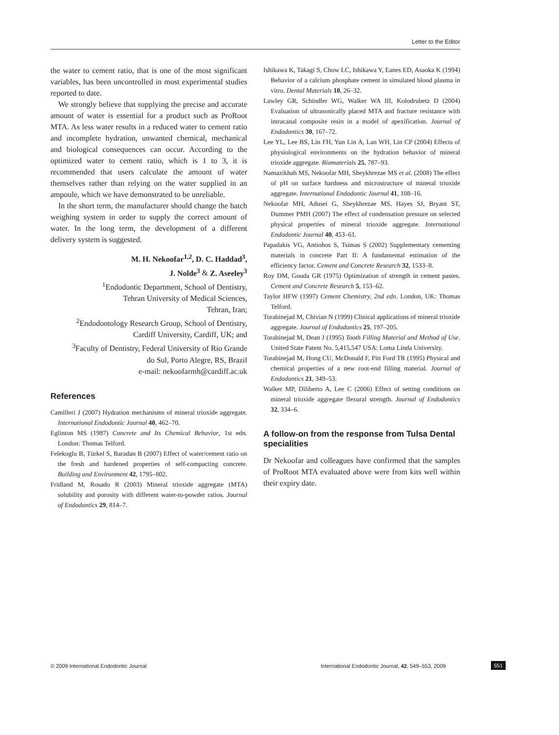Letter to the Editor
the water to cement ratio, that is one of the most significant variables, has been uncontrolled in most experimental studies reported to date.
We strongly believe that supplying the precise and accurate amount of water is essential for a product such as ProRoot MTA. As less water results in a reduced water to cement ratio and incomplete hydration, unwanted chemical, mechanical and biological consequences can occur. According to the optimized water to cement ratio, which is 1 to 3, it is recommended that users calculate the amount of water themselves rather than relying on the water supplied in an ampoule, which we have demonstrated to be unreliable.
In the short term, the manufacturer should change the batch weighing system in order to supply the correct amount of water. In the long term, the development of a different delivery system is suggested.
M. H. Nekoofar<sup>1,2</sup>, D. C. Haddad<sup>3</sup>,
J. Nolde<sup>3</sup> & Z. Aseeley<sup>3</sup>
<sup>1</sup> Endodontic Department, School of Dentistry,
Tehran University of Medical Sciences,
Tehran, Iran;
<sup>2</sup> Endodontology Research Group, School of Dentistry,
Cardiff University, Cardiff, UK; and
<sup>3</sup> Faculty of Dentistry, Federal University of Rio Grande
do Sul, Porto Alegre, RS, Brazil
e-mail: nekoofarmh@cardiff.ac.uk
References
Camilleri J (2007) Hydration mechanisms of mineral trioxide aggregate. International Endodontic Journal 40, 462–70.
Eglinton MS (1987) Concrete and Its Chemical Behavior, 1st edn. London: Thomas Telford.
Felekoglu B, Türkel S, Baradan B (2007) Effect of water/cement ratio on the fresh and hardened properties of self-compacting concrete. Building and Environment 42, 1795–802.
Fridland M, Rosado R (2003) Mineral trioxide aggregate (MTA) solubility and porosity with different water-to-powder ratios. Journal of Endodontics 29, 814–7.
Ishikawa K, Takagi S, Chow LC, Ishikawa Y, Eanes ED, Asaoka K (1994) Behavior of a calcium phosphate cement in simulated blood plasma in vitro. Dental Materials 10, 26–32.
Lawley GR, Schindler WG, Walker WA III, Kolodrubetz D (2004) Evaluation of ultrasonically placed MTA and fracture resistance with intracanal composite resin in a model of apexification. Journal of Endodontics 30, 167–72.
Lee YL, Lee BS, Lin FH, Yun Lin A, Lan WH, Lin CP (2004) Effects of physiological environments on the hydration behavior of mineral trioxide aggregate. Biomaterials 25, 787–93.
Namazikhah MS, Nekoofar MH, Sheykhrezae MS et al. (2008) The effect of pH on surface hardness and microstructure of mineral trioxide aggregate. International Endodontic Journal 41, 108–16.
Nekoofar MH, Adusei G, Sheykhrezae MS, Hayes SJ, Bryant ST, Dummer PMH (2007) The effect of condensation pressure on selected physical properties of mineral trioxide aggregate. International Endodontic Journal 40, 453–61.
Papadakis VG, Antiohos S, Tsimas S (2002) Supplementary cementing materials in concrete Part II: A fundamental estimation of the efficiency factor. Cement and Concrete Research 32, 1533–8.
Roy DM, Gouda GR (1975) Optimization of strength in cement pastes. Cement and Concrete Research 5, 153–62.
Taylor HFW (1997) Cement Chemistry, 2nd edn. London, UK: Thomas Telford.
Torabinejad M, Chivian N (1999) Clinical applications of mineral trioxide aggregate. Journal of Endodontics 25, 197–205.
Torabinejad M, Dean J (1995) Tooth Filling Material and Method of Use. United State Patent No. 5,415,547 USA: Loma Linda University.
Torabinejad M, Hong CU, McDonald F, Pitt Ford TR (1995) Physical and chemical properties of a new root-end filling material. Journal of Endodontics 21, 349–53.
Walker MP, Diliberto A, Lee C (2006) Effect of setting conditions on mineral trioxide aggregate flexural strength. Journal of Endodontics 32, 334–6.
A follow-on from the response from Tulsa Dental specialities
Dr Nekoofar and colleagues have confirmed that the samples of ProRoot MTA evaluated above were from kits well within their expiry date.
© 2009 International Endodontic Journal International Endodontic Journal, 42, 549–553, 2009 551